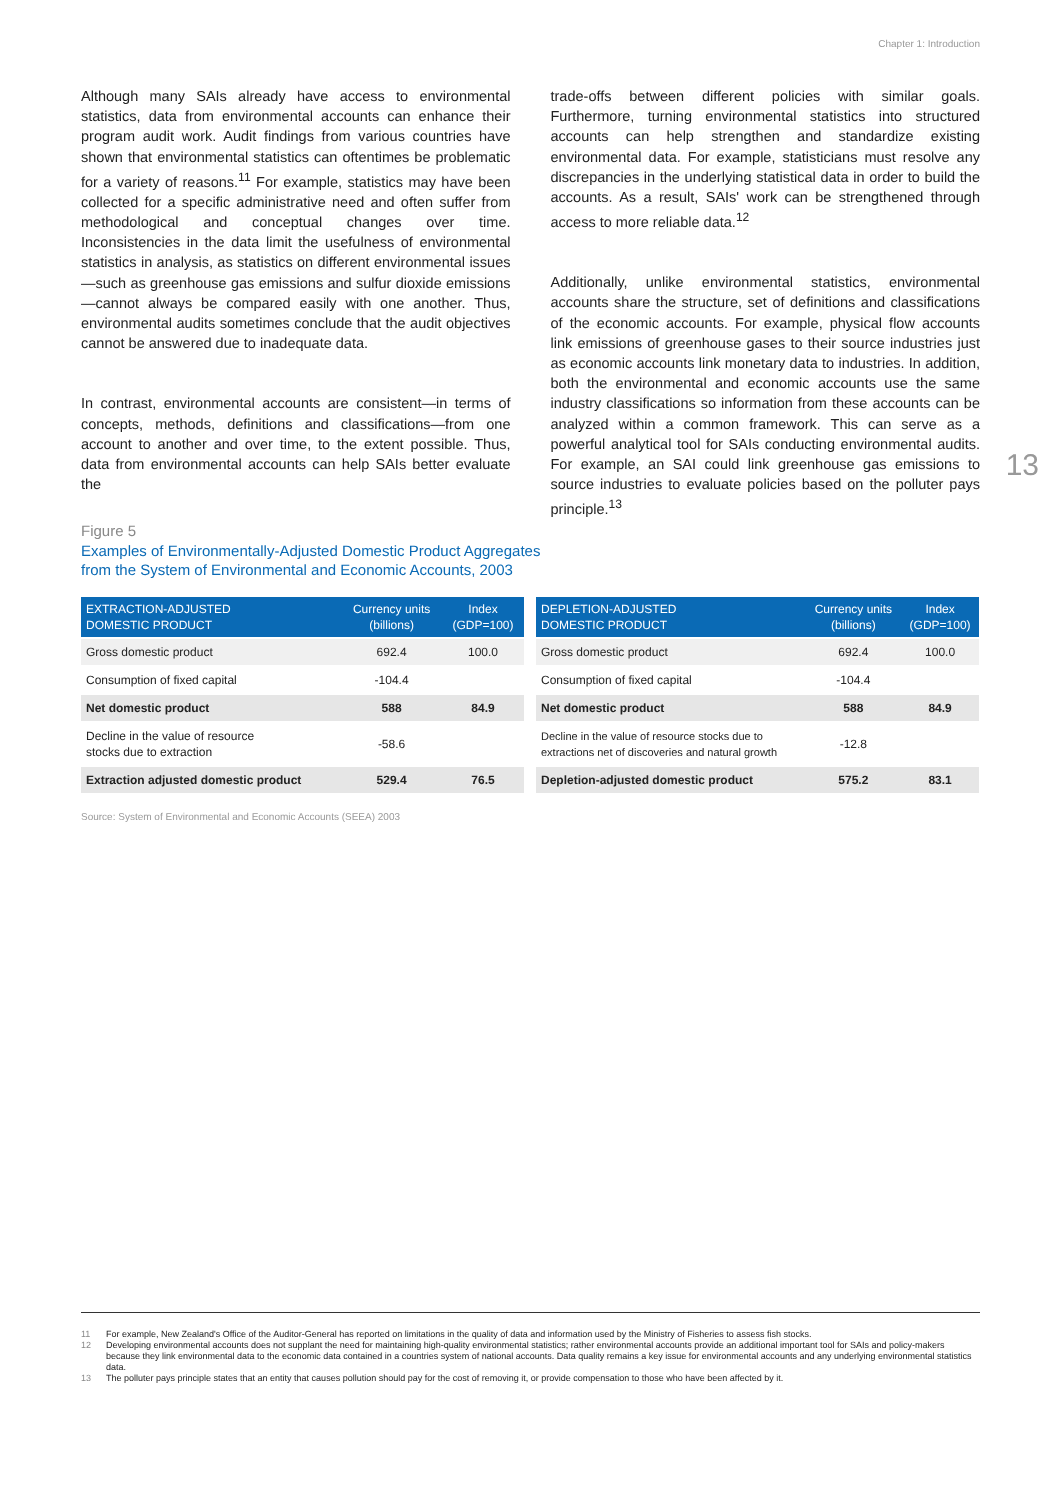Chapter 1: Introduction
Although many SAIs already have access to environmental statistics, data from environmental accounts can enhance their program audit work. Audit findings from various countries have shown that environmental statistics can oftentimes be problematic for a variety of reasons.<sup>11</sup> For example, statistics may have been collected for a specific administrative need and often suffer from methodological and conceptual changes over time. Inconsistencies in the data limit the usefulness of environmental statistics in analysis, as statistics on different environmental issues—such as greenhouse gas emissions and sulfur dioxide emissions—cannot always be compared easily with one another. Thus, environmental audits sometimes conclude that the audit objectives cannot be answered due to inadequate data.
In contrast, environmental accounts are consistent—in terms of concepts, methods, definitions and classifications—from one account to another and over time, to the extent possible. Thus, data from environmental accounts can help SAIs better evaluate the
trade-offs between different policies with similar goals. Furthermore, turning environmental statistics into structured accounts can help strengthen and standardize existing environmental data. For example, statisticians must resolve any discrepancies in the underlying statistical data in order to build the accounts. As a result, SAIs' work can be strengthened through access to more reliable data.<sup>12</sup>
Additionally, unlike environmental statistics, environmental accounts share the structure, set of definitions and classifications of the economic accounts. For example, physical flow accounts link emissions of greenhouse gases to their source industries just as economic accounts link monetary data to industries. In addition, both the environmental and economic accounts use the same industry classifications so information from these accounts can be analyzed within a common framework. This can serve as a powerful analytical tool for SAIs conducting environmental audits. For example, an SAI could link greenhouse gas emissions to source industries to evaluate policies based on the polluter pays principle.<sup>13</sup>
13
Figure 5
Examples of Environmentally-Adjusted Domestic Product Aggregates
from the System of Environmental and Economic Accounts, 2003
| EXTRACTION-ADJUSTED DOMESTIC PRODUCT | Currency units (billions) | Index (GDP=100) |
| --- | --- | --- |
| Gross domestic product | 692.4 | 100.0 |
| Consumption of fixed capital | -104.4 | |
| Net domestic product | 588 | 84.9 |
| Decline in the value of resource stocks due to extraction | -58.6 | |
| Extraction adjusted domestic product | 529.4 | 76.5 |
| DEPLETION-ADJUSTED DOMESTIC PRODUCT | Currency units (billions) | Index (GDP=100) |
| --- | --- | --- |
| Gross domestic product | 692.4 | 100.0 |
| Consumption of fixed capital | -104.4 | |
| Net domestic product | 588 | 84.9 |
| Decline in the value of resource stocks due to extractions net of discoveries and natural growth | -12.8 | |
| Depletion-adjusted domestic product | 575.2 | 83.1 |
Source: System of Environmental and Economic Accounts (SEEA) 2003
11 For example, New Zealand's Office of the Auditor-General has reported on limitations in the quality of data and information used by the Ministry of Fisheries to assess fish stocks.
12 Developing environmental accounts does not supplant the need for maintaining high-quality environmental statistics; rather environmental accounts provide an additional important tool for SAIs and policy-makers because they link environmental data to the economic data contained in a countries system of national accounts. Data quality remains a key issue for environmental accounts and any underlying environmental statistics data.
13 The polluter pays principle states that an entity that causes pollution should pay for the cost of removing it, or provide compensation to those who have been affected by it.